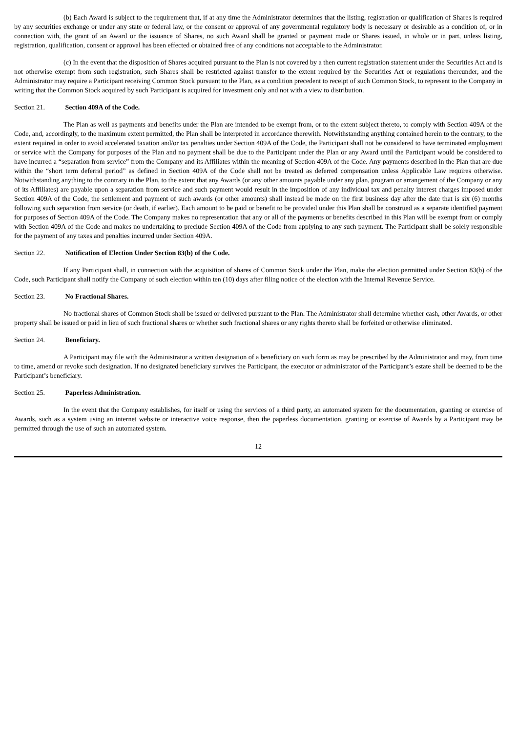(b) Each Award is subject to the requirement that, if at any time the Administrator determines that the listing, registration or qualification of Shares is required by any securities exchange or under any state or federal law, or the consent or approval of any governmental regulatory body is necessary or desirable as a condition of, or in connection with, the grant of an Award or the issuance of Shares, no such Award shall be granted or payment made or Shares issued, in whole or in part, unless listing, registration, qualification, consent or approval has been effected or obtained free of any conditions not acceptable to the Administrator.
(c) In the event that the disposition of Shares acquired pursuant to the Plan is not covered by a then current registration statement under the Securities Act and is not otherwise exempt from such registration, such Shares shall be restricted against transfer to the extent required by the Securities Act or regulations thereunder, and the Administrator may require a Participant receiving Common Stock pursuant to the Plan, as a condition precedent to receipt of such Common Stock, to represent to the Company in writing that the Common Stock acquired by such Participant is acquired for investment only and not with a view to distribution.
Section 21. Section 409A of the Code.
The Plan as well as payments and benefits under the Plan are intended to be exempt from, or to the extent subject thereto, to comply with Section 409A of the Code, and, accordingly, to the maximum extent permitted, the Plan shall be interpreted in accordance therewith. Notwithstanding anything contained herein to the contrary, to the extent required in order to avoid accelerated taxation and/or tax penalties under Section 409A of the Code, the Participant shall not be considered to have terminated employment or service with the Company for purposes of the Plan and no payment shall be due to the Participant under the Plan or any Award until the Participant would be considered to have incurred a “separation from service” from the Company and its Affiliates within the meaning of Section 409A of the Code. Any payments described in the Plan that are due within the “short term deferral period” as defined in Section 409A of the Code shall not be treated as deferred compensation unless Applicable Law requires otherwise. Notwithstanding anything to the contrary in the Plan, to the extent that any Awards (or any other amounts payable under any plan, program or arrangement of the Company or any of its Affiliates) are payable upon a separation from service and such payment would result in the imposition of any individual tax and penalty interest charges imposed under Section 409A of the Code, the settlement and payment of such awards (or other amounts) shall instead be made on the first business day after the date that is six (6) months following such separation from service (or death, if earlier). Each amount to be paid or benefit to be provided under this Plan shall be construed as a separate identified payment for purposes of Section 409A of the Code. The Company makes no representation that any or all of the payments or benefits described in this Plan will be exempt from or comply with Section 409A of the Code and makes no undertaking to preclude Section 409A of the Code from applying to any such payment. The Participant shall be solely responsible for the payment of any taxes and penalties incurred under Section 409A.
Section 22. Notification of Election Under Section 83(b) of the Code.
If any Participant shall, in connection with the acquisition of shares of Common Stock under the Plan, make the election permitted under Section 83(b) of the Code, such Participant shall notify the Company of such election within ten (10) days after filing notice of the election with the Internal Revenue Service.
Section 23. No Fractional Shares.
No fractional shares of Common Stock shall be issued or delivered pursuant to the Plan. The Administrator shall determine whether cash, other Awards, or other property shall be issued or paid in lieu of such fractional shares or whether such fractional shares or any rights thereto shall be forfeited or otherwise eliminated.
Section 24. Beneficiary.
A Participant may file with the Administrator a written designation of a beneficiary on such form as may be prescribed by the Administrator and may, from time to time, amend or revoke such designation. If no designated beneficiary survives the Participant, the executor or administrator of the Participant’s estate shall be deemed to be the Participant’s beneficiary.
Section 25. Paperless Administration.
In the event that the Company establishes, for itself or using the services of a third party, an automated system for the documentation, granting or exercise of Awards, such as a system using an internet website or interactive voice response, then the paperless documentation, granting or exercise of Awards by a Participant may be permitted through the use of such an automated system.
12